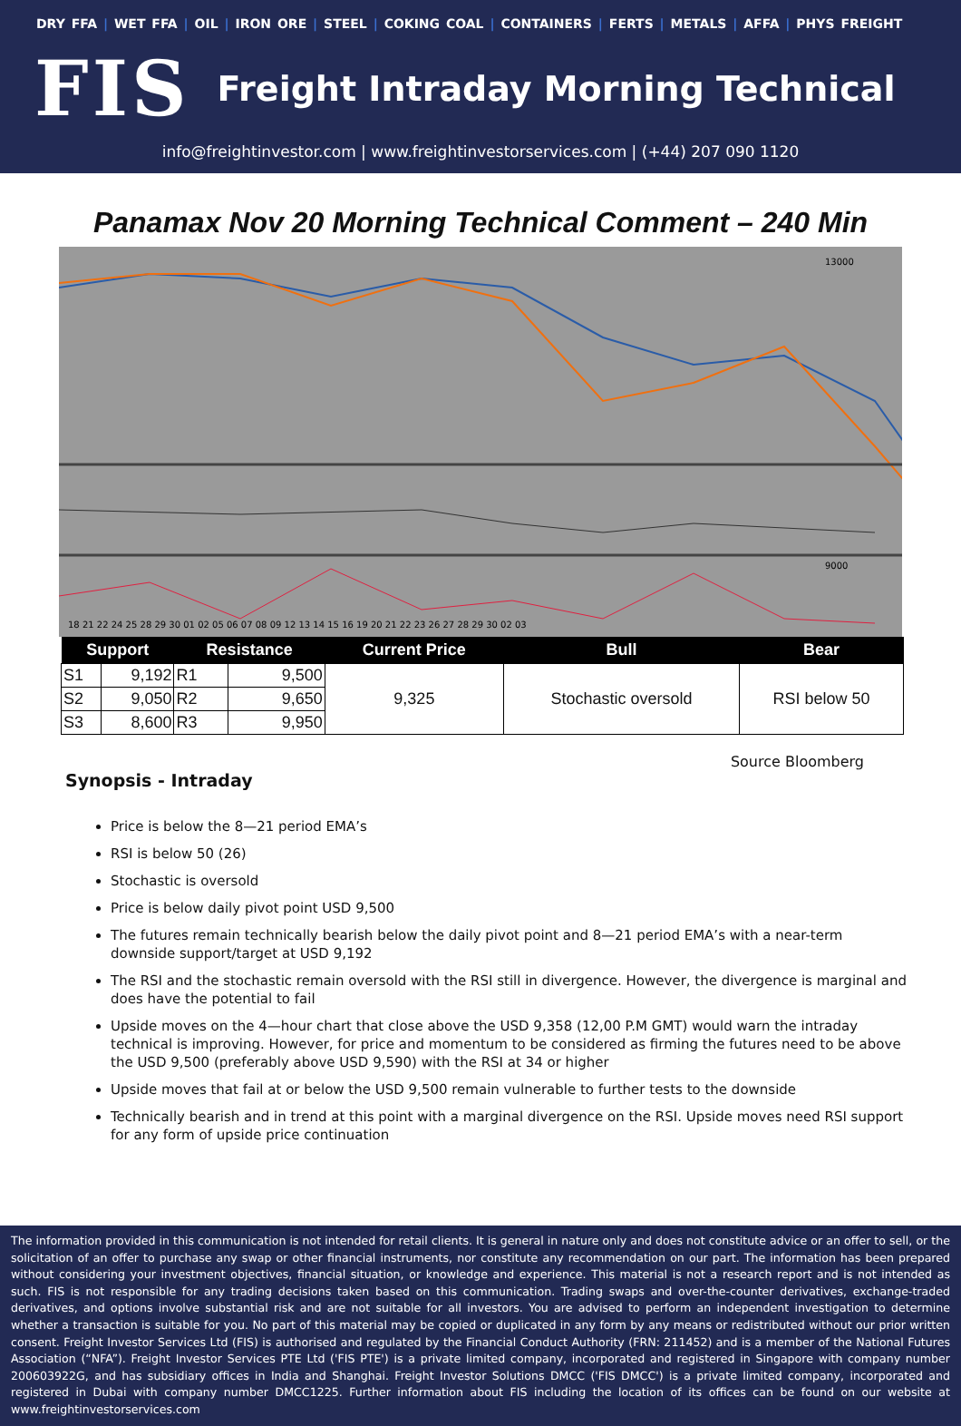DRY FFA | WET FFA | OIL | IRON ORE | STEEL | COKING COAL | CONTAINERS | FERTS | METALS | AFFA | PHYS FREIGHT
FIS
Freight Intraday Morning Technical
info@freightinvestor.com | www.freightinvestorservices.com | (+44) 207 090 1120
Panamax Nov 20 Morning Technical Comment – 240 Min
13000
9000
18 21 22 24 25 28 29 30 01 02 05 06 07 08 09 12 13 14 15 16 19 20 21 22 23 26 27 28 29 30 02 03
| Support | | Resistance | | Current Price | Bull | Bear |
| --- | --- | --- | --- | --- | --- | --- |
| S1 | 9,192 | R1 | 9,500 | 9,325 | Stochastic oversold | RSI below 50 |
| S2 | 9,050 | R2 | 9,650 | | | |
| S3 | 8,600 | R3 | 9,950 | | | |
Source Bloomberg
Synopsis - Intraday
Price is below the 8—21 period EMA’s
RSI is below 50 (26)
Stochastic is oversold
Price is below daily pivot point USD 9,500
The futures remain technically bearish below the daily pivot point and 8—21 period EMA’s with a near-term downside support/target at USD 9,192
The RSI and the stochastic remain oversold with the RSI still in divergence. However, the divergence is marginal and does have the potential to fail
Upside moves on the 4—hour chart that close above the USD 9,358 (12,00 P.M GMT) would warn the intraday technical is improving. However, for price and momentum to be considered as firming the futures need to be above the USD 9,500 (preferably above USD 9,590) with the RSI at 34 or higher
Upside moves that fail at or below the USD 9,500 remain vulnerable to further tests to the downside
Technically bearish and in trend at this point with a marginal divergence on the RSI. Upside moves need RSI support for any form of upside price continuation
The information provided in this communication is not intended for retail clients. It is general in nature only and does not constitute advice or an offer to sell, or the solicitation of an offer to purchase any swap or other financial instruments, nor constitute any recommendation on our part. The information has been prepared without considering your investment objectives, financial situation, or knowledge and experience. This material is not a research report and is not intended as such. FIS is not responsible for any trading decisions taken based on this communication. Trading swaps and over-the-counter derivatives, exchange-traded derivatives, and options involve substantial risk and are not suitable for all investors. You are advised to perform an independent investigation to determine whether a transaction is suitable for you. No part of this material may be copied or duplicated in any form by any means or redistributed without our prior written consent. Freight Investor Services Ltd (FIS) is authorised and regulated by the Financial Conduct Authority (FRN: 211452) and is a member of the National Futures Association (“NFA”). Freight Investor Services PTE Ltd ('FIS PTE') is a private limited company, incorporated and registered in Singapore with company number 200603922G, and has subsidiary offices in India and Shanghai. Freight Investor Solutions DMCC ('FIS DMCC') is a private limited company, incorporated and registered in Dubai with company number DMCC1225. Further information about FIS including the location of its offices can be found on our website at www.freightinvestorservices.com